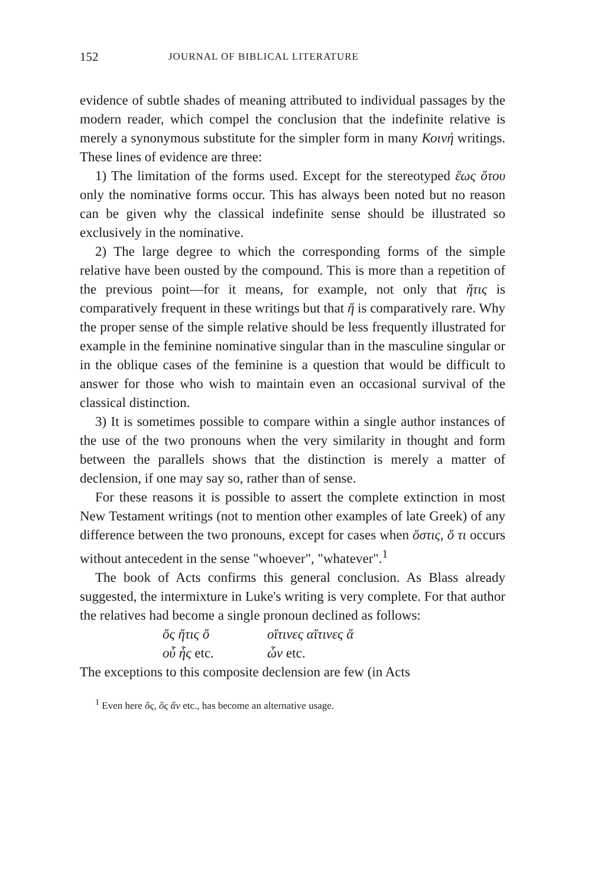152 JOURNAL OF BIBLICAL LITERATURE
evidence of subtle shades of meaning attributed to individual passages by the modern reader, which compel the conclusion that the indefinite relative is merely a synonymous substitute for the simpler form in many Κοινή writings. These lines of evidence are three:
1) The limitation of the forms used. Except for the stereotyped ἕως ὅτου only the nominative forms occur. This has always been noted but no reason can be given why the classical indefinite sense should be illustrated so exclusively in the nominative.
2) The large degree to which the corresponding forms of the simple relative have been ousted by the compound. This is more than a repetition of the previous point—for it means, for example, not only that ἥτις is comparatively frequent in these writings but that ἥ is comparatively rare. Why the proper sense of the simple relative should be less frequently illustrated for example in the feminine nominative singular than in the masculine singular or in the oblique cases of the feminine is a question that would be difficult to answer for those who wish to maintain even an occasional survival of the classical distinction.
3) It is sometimes possible to compare within a single author instances of the use of the two pronouns when the very similarity in thought and form between the parallels shows that the distinction is merely a matter of declension, if one may say so, rather than of sense.
For these reasons it is possible to assert the complete extinction in most New Testament writings (not to mention other examples of late Greek) of any difference between the two pronouns, except for cases when ὅστις, ὅ τι occurs without antecedent in the sense "whoever", "whatever".<sup>1</sup>
The book of Acts confirms this general conclusion. As Blass already suggested, the intermixture in Luke's writing is very complete. For that author the relatives had become a single pronoun declined as follows:
| ὅς ἥτις ὅ | οἵτινες αἵτινες ἅ |
| οὗ ἧς etc. | ὧν etc. |
The exceptions to this composite declension are few (in Acts
<sup>1</sup> Even here ὅς, ὃς ἄν etc., has become an alternative usage.